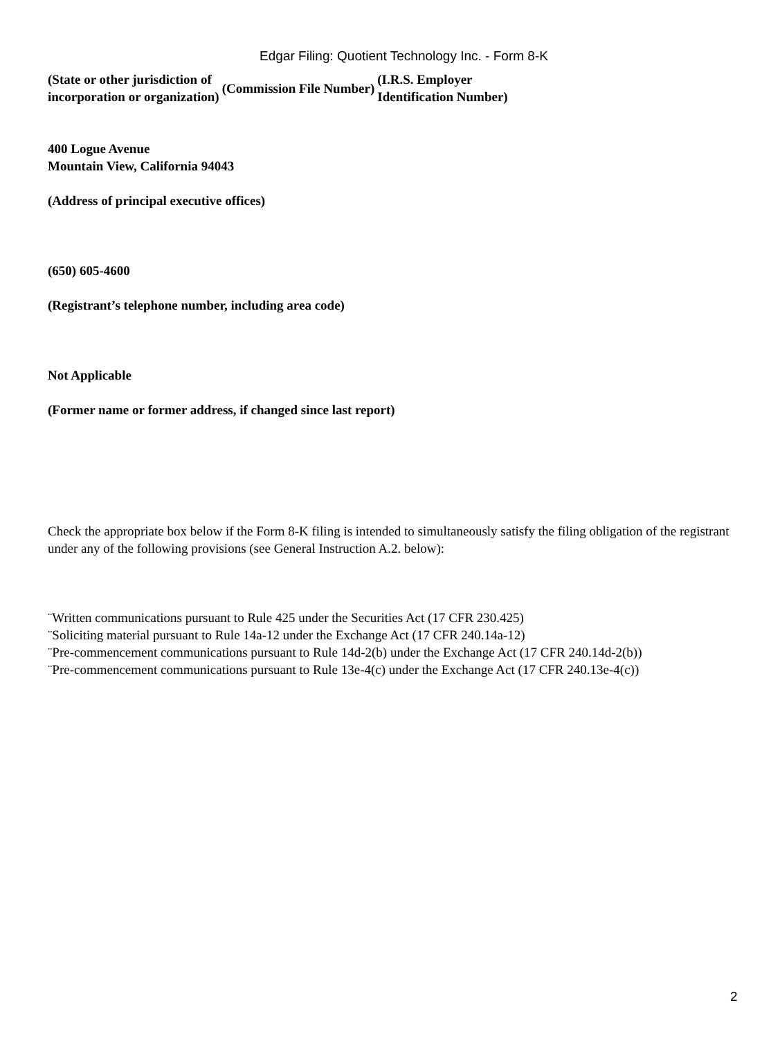Edgar Filing: Quotient Technology Inc. - Form 8-K
| (State or other jurisdiction of incorporation or organization) | (Commission File Number) | (I.R.S. Employer Identification Number) |
400 Logue Avenue
Mountain View, California 94043
(Address of principal executive offices)
(650) 605-4600
(Registrant’s telephone number, including area code)
Not Applicable
(Former name or former address, if changed since last report)
Check the appropriate box below if the Form 8-K filing is intended to simultaneously satisfy the filing obligation of the registrant under any of the following provisions (see General Instruction A.2. below):
¨Written communications pursuant to Rule 425 under the Securities Act (17 CFR 230.425)
¨Soliciting material pursuant to Rule 14a-12 under the Exchange Act (17 CFR 240.14a-12)
¨Pre-commencement communications pursuant to Rule 14d-2(b) under the Exchange Act (17 CFR 240.14d-2(b))
¨Pre-commencement communications pursuant to Rule 13e-4(c) under the Exchange Act (17 CFR 240.13e-4(c))
2